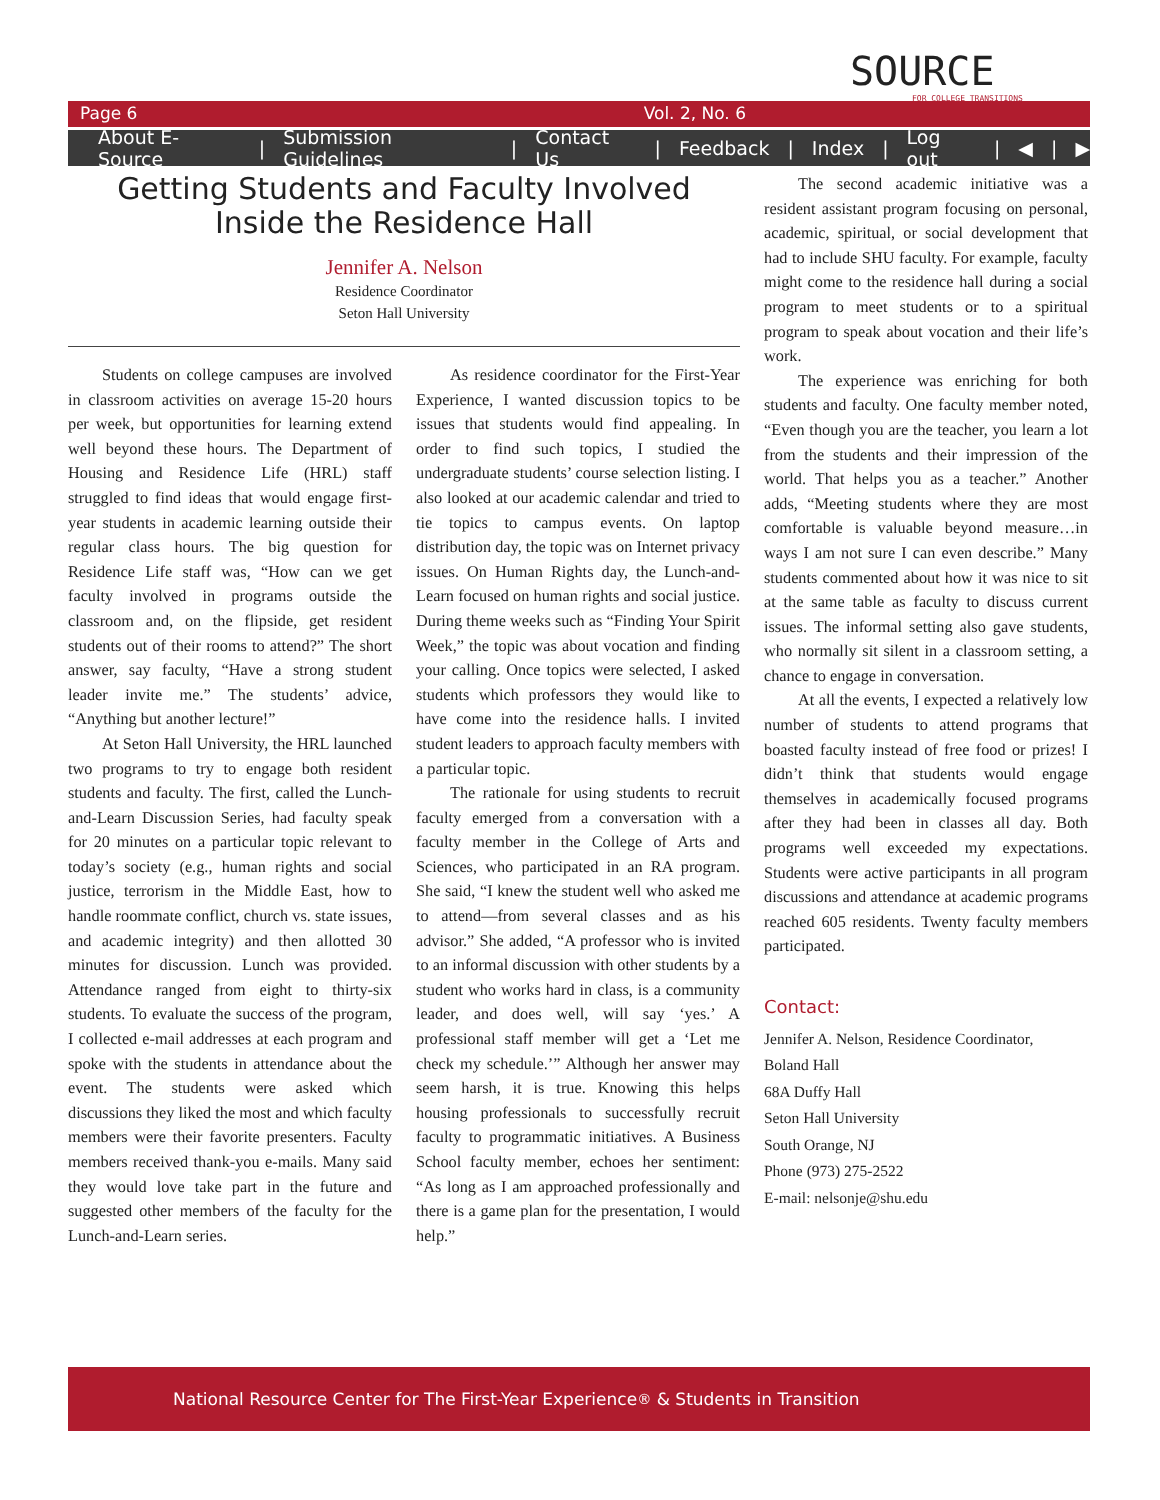SOURCE
FOR COLLEGE TRANSITIONS
Page 6 Vol. 2, No. 6
About E-Source | Submission Guidelines | Contact Us | Feedback | Index | Log out | ◀ | ▶
Getting Students and Faculty Involved
Inside the Residence Hall
Jennifer A. Nelson
Residence Coordinator
Seton Hall University
Students on college campuses are involved in classroom activities on average 15-20 hours per week, but opportunities for learning extend well beyond these hours. The Department of Housing and Residence Life (HRL) staff struggled to find ideas that would engage first-year students in academic learning outside their regular class hours. The big question for Residence Life staff was, “How can we get faculty involved in programs outside the classroom and, on the flipside, get resident students out of their rooms to attend?” The short answer, say faculty, “Have a strong student leader invite me.” The students’ advice, “Anything but another lecture!”
At Seton Hall University, the HRL launched two programs to try to engage both resident students and faculty. The first, called the Lunch-and-Learn Discussion Series, had faculty speak for 20 minutes on a particular topic relevant to today’s society (e.g., human rights and social justice, terrorism in the Middle East, how to handle roommate conflict, church vs. state issues, and academic integrity) and then allotted 30 minutes for discussion. Lunch was provided. Attendance ranged from eight to thirty-six students. To evaluate the success of the program, I collected e-mail addresses at each program and spoke with the students in attendance about the event. The students were asked which discussions they liked the most and which faculty members were their favorite presenters. Faculty members received thank-you e-mails. Many said they would love take part in the future and suggested other members of the faculty for the Lunch-and-Learn series.
As residence coordinator for the First-Year Experience, I wanted discussion topics to be issues that students would find appealing. In order to find such topics, I studied the undergraduate students’ course selection listing. I also looked at our academic calendar and tried to tie topics to campus events. On laptop distribution day, the topic was on Internet privacy issues. On Human Rights day, the Lunch-and-Learn focused on human rights and social justice. During theme weeks such as “Finding Your Spirit Week,” the topic was about vocation and finding your calling. Once topics were selected, I asked students which professors they would like to have come into the residence halls. I invited student leaders to approach faculty members with a particular topic.
The rationale for using students to recruit faculty emerged from a conversation with a faculty member in the College of Arts and Sciences, who participated in an RA program. She said, “I knew the student well who asked me to attend—from several classes and as his advisor.” She added, “A professor who is invited to an informal discussion with other students by a student who works hard in class, is a community leader, and does well, will say ‘yes.’ A professional staff member will get a ‘Let me check my schedule.’” Although her answer may seem harsh, it is true. Knowing this helps housing professionals to successfully recruit faculty to programmatic initiatives. A Business School faculty member, echoes her sentiment: “As long as I am approached professionally and there is a game plan for the presentation, I would help.”
The second academic initiative was a resident assistant program focusing on personal, academic, spiritual, or social development that had to include SHU faculty. For example, faculty might come to the residence hall during a social program to meet students or to a spiritual program to speak about vocation and their life’s work.
The experience was enriching for both students and faculty. One faculty member noted, “Even though you are the teacher, you learn a lot from the students and their impression of the world. That helps you as a teacher.” Another adds, “Meeting students where they are most comfortable is valuable beyond measure…in ways I am not sure I can even describe.” Many students commented about how it was nice to sit at the same table as faculty to discuss current issues. The informal setting also gave students, who normally sit silent in a classroom setting, a chance to engage in conversation.
At all the events, I expected a relatively low number of students to attend programs that boasted faculty instead of free food or prizes! I didn’t think that students would engage themselves in academically focused programs after they had been in classes all day. Both programs well exceeded my expectations. Students were active participants in all program discussions and attendance at academic programs reached 605 residents. Twenty faculty members participated.
Contact:
Jennifer A. Nelson, Residence Coordinator,
Boland Hall
68A Duffy Hall
Seton Hall University
South Orange, NJ
Phone (973) 275-2522
E-mail: nelsonje@shu.edu
National Resource Center for The First-Year Experience<sup>®</sup> & Students in Transition